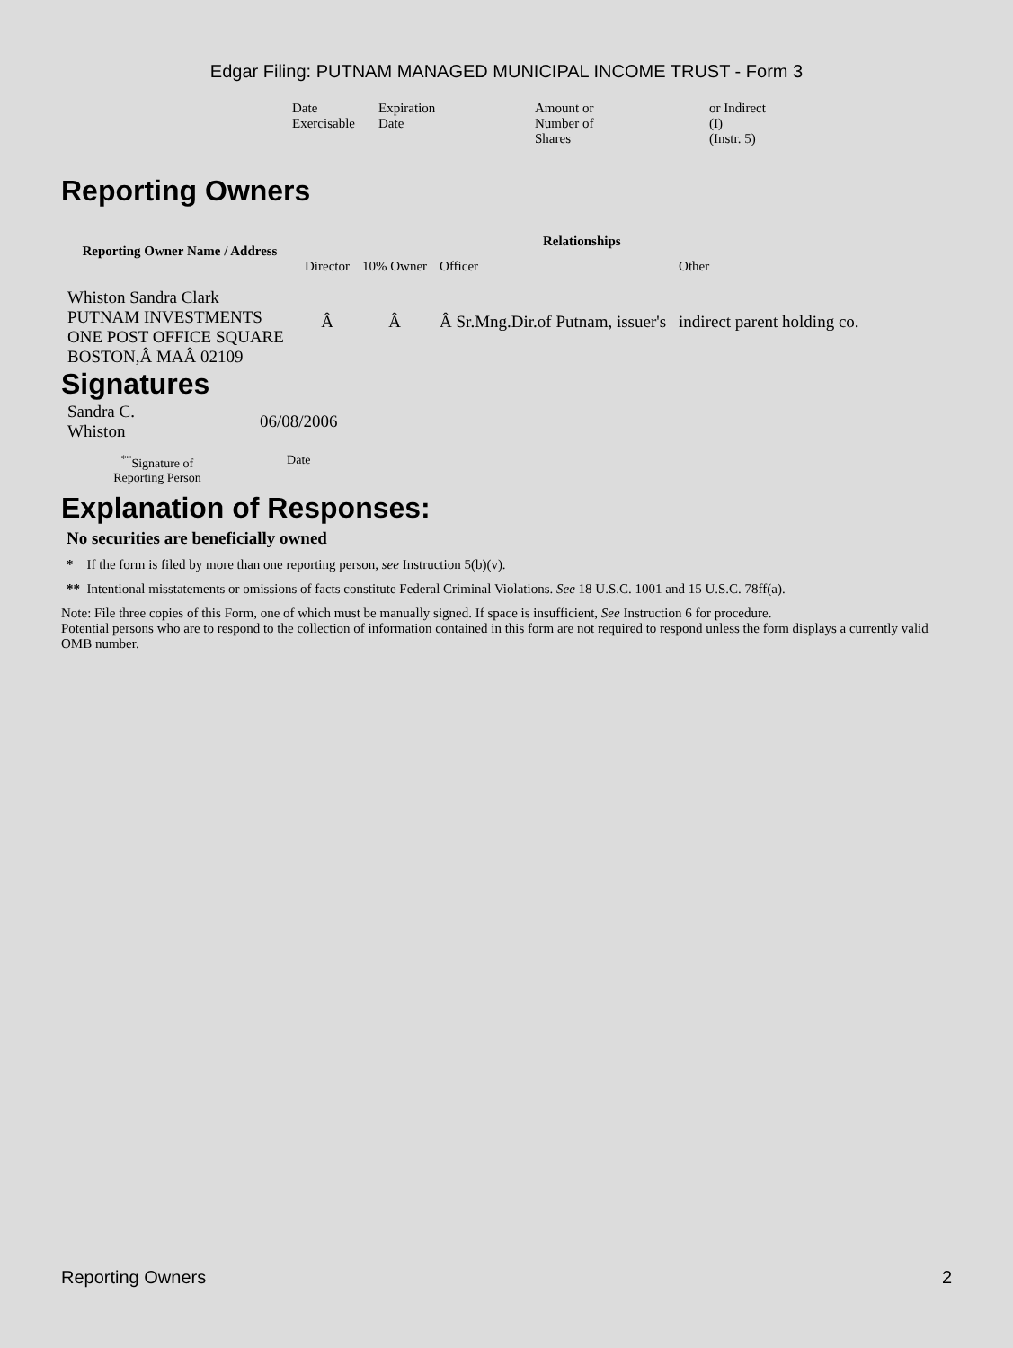Edgar Filing: PUTNAM MANAGED MUNICIPAL INCOME TRUST - Form 3
| Date Exercisable | Expiration Date | Amount or Number of Shares | or Indirect (I) (Instr. 5) |
Reporting Owners
| Reporting Owner Name / Address | Relationships | | | |
| --- | --- | --- | --- | --- |
| | Director | 10% Owner | Officer | Other |
| Whiston Sandra Clark PUTNAM INVESTMENTS ONE POST OFFICE SQUARE BOSTON,Â MAÂ 02109 | Â | Â | Â Sr.Mng.Dir.of Putnam, issuer's | indirect parent holding co. |
Signatures
| Sandra C. Whiston | 06/08/2006 |
| <sup>**</sup> Signature of Reporting Person | Date |
Explanation of Responses:
No securities are beneficially owned
* If the form is filed by more than one reporting person, see Instruction 5(b)(v).
** Intentional misstatements or omissions of facts constitute Federal Criminal Violations. See 18 U.S.C. 1001 and 15 U.S.C. 78ff(a).
Note: File three copies of this Form, one of which must be manually signed. If space is insufficient, See Instruction 6 for procedure.
Potential persons who are to respond to the collection of information contained in this form are not required to respond unless the form displays a currently valid OMB number.
Reporting Owners 2